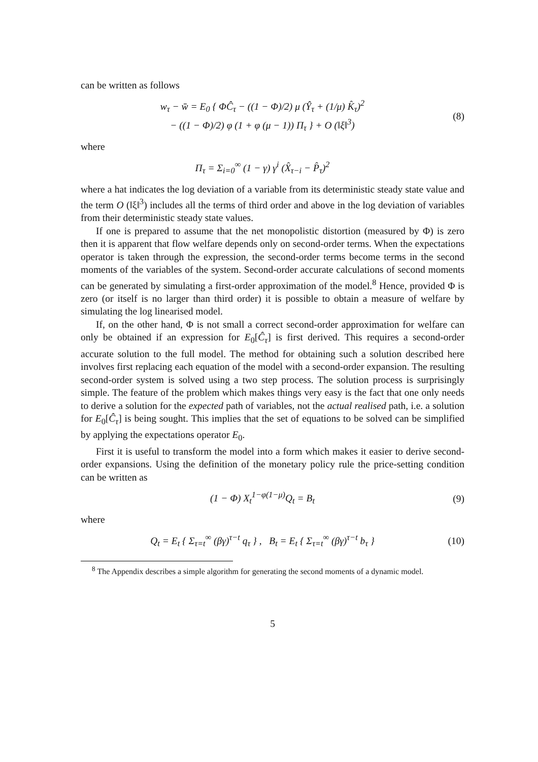can be written as follows
w<sub>τ</sub> − w̄ = E<sub>0</sub> { ΦĈ<sub>τ</sub> − ((1 − Φ)/2) μ (Ŷ<sub>τ</sub> + (1/μ) K̂<sub>τ</sub>)<sup>2</sup>
− ((1 − Φ)/2) φ (1 + φ (μ − 1)) Π<sub>τ</sub> } + O (‖ξ‖<sup>3</sup>)
(8)
where
Π<sub>τ</sub> = Σ<sub>i=0</sub><sup>∞</sup> (1 − γ) γ<sup>i</sup> (X̂<sub>τ−i</sub> − P̂<sub>τ</sub>)<sup>2</sup>
where a hat indicates the log deviation of a variable from its deterministic steady state value and the term O (‖ξ‖<sup>3</sup>) includes all the terms of third order and above in the log deviation of variables from their deterministic steady state values.
If one is prepared to assume that the net monopolistic distortion (measured by Φ) is zero then it is apparent that flow welfare depends only on second-order terms. When the expectations operator is taken through the expression, the second-order terms become terms in the second moments of the variables of the system. Second-order accurate calculations of second moments can be generated by simulating a first-order approximation of the model.<sup>8</sup> Hence, provided Φ is zero (or itself is no larger than third order) it is possible to obtain a measure of welfare by simulating the log linearised model.
If, on the other hand, Φ is not small a correct second-order approximation for welfare can only be obtained if an expression for E<sub>0</sub>[Ĉ<sub>τ</sub>] is first derived. This requires a second-order accurate solution to the full model. The method for obtaining such a solution described here involves first replacing each equation of the model with a second-order expansion. The resulting second-order system is solved using a two step process. The solution process is surprisingly simple. The feature of the problem which makes things very easy is the fact that one only needs to derive a solution for the expected path of variables, not the actual realised path, i.e. a solution for E<sub>0</sub>[Ĉ<sub>τ</sub>] is being sought. This implies that the set of equations to be solved can be simplified by applying the expectations operator E<sub>0</sub>.
First it is useful to transform the model into a form which makes it easier to derive second-order expansions. Using the definition of the monetary policy rule the price-setting condition can be written as
(1 − Φ) X<sub>t</sub><sup>1−φ(1−μ)</sup>Q<sub>t</sub> = B<sub>t</sub> (9)
where
Q<sub>t</sub> = E<sub>t</sub> { Σ<sub>τ=t</sub><sup>∞</sup> (βγ)<sup>τ−t</sup> q<sub>τ</sub> } , B<sub>t</sub> = E<sub>t</sub> { Σ<sub>τ=t</sub><sup>∞</sup> (βγ)<sup>τ−t</sup> b<sub>τ</sub> }
(10)
<sup>8</sup> The Appendix describes a simple algorithm for generating the second moments of a dynamic model.
5